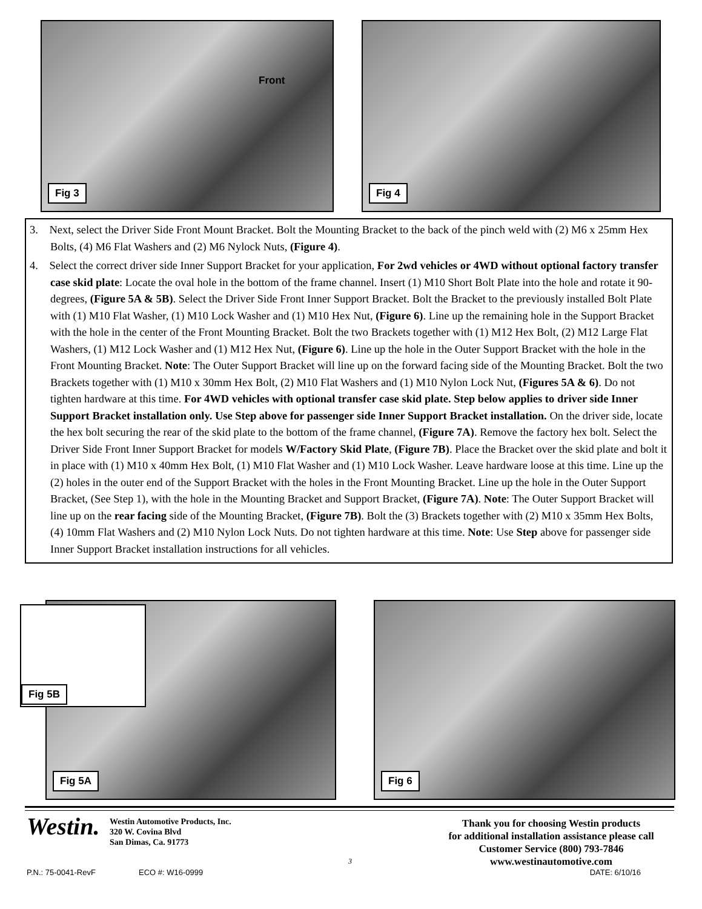Front
Fig 3
Fig 4
3. Next, select the Driver Side Front Mount Bracket. Bolt the Mounting Bracket to the back of the pinch weld with (2) M6 x 25mm Hex Bolts, (4) M6 Flat Washers and (2) M6 Nylock Nuts, (Figure 4).
4. Select the correct driver side Inner Support Bracket for your application, For 2wd vehicles or 4WD without optional factory transfer case skid plate: Locate the oval hole in the bottom of the frame channel. Insert (1) M10 Short Bolt Plate into the hole and rotate it 90-degrees, (Figure 5A & 5B). Select the Driver Side Front Inner Support Bracket. Bolt the Bracket to the previously installed Bolt Plate with (1) M10 Flat Washer, (1) M10 Lock Washer and (1) M10 Hex Nut, (Figure 6). Line up the remaining hole in the Support Bracket with the hole in the center of the Front Mounting Bracket. Bolt the two Brackets together with (1) M12 Hex Bolt, (2) M12 Large Flat Washers, (1) M12 Lock Washer and (1) M12 Hex Nut, (Figure 6). Line up the hole in the Outer Support Bracket with the hole in the Front Mounting Bracket. Note: The Outer Support Bracket will line up on the forward facing side of the Mounting Bracket. Bolt the two Brackets together with (1) M10 x 30mm Hex Bolt, (2) M10 Flat Washers and (1) M10 Nylon Lock Nut, (Figures 5A & 6). Do not tighten hardware at this time. For 4WD vehicles with optional transfer case skid plate. Step below applies to driver side Inner Support Bracket installation only. Use Step above for passenger side Inner Support Bracket installation. On the driver side, locate the hex bolt securing the rear of the skid plate to the bottom of the frame channel, (Figure 7A). Remove the factory hex bolt. Select the Driver Side Front Inner Support Bracket for models W/Factory Skid Plate, (Figure 7B). Place the Bracket over the skid plate and bolt it in place with (1) M10 x 40mm Hex Bolt, (1) M10 Flat Washer and (1) M10 Lock Washer. Leave hardware loose at this time. Line up the (2) holes in the outer end of the Support Bracket with the holes in the Front Mounting Bracket. Line up the hole in the Outer Support Bracket, (See Step 1), with the hole in the Mounting Bracket and Support Bracket, (Figure 7A). Note: The Outer Support Bracket will line up on the rear facing side of the Mounting Bracket, (Figure 7B). Bolt the (3) Brackets together with (2) M10 x 35mm Hex Bolts, (4) 10mm Flat Washers and (2) M10 Nylon Lock Nuts. Do not tighten hardware at this time. Note: Use Step above for passenger side Inner Support Bracket installation instructions for all vehicles.
Fig 5A
Fig 5B Fig 6
Westin.
Westin Automotive Products, Inc.
320 W. Covina Blvd
San Dimas, Ca. 91773
Thank you for choosing Westin products
for additional installation assistance please call
Customer Service (800) 793-7846
www.westinautomotive.com
3
P.N.: 75-0041-RevF ECO #: W16-0999 DATE: 6/10/16